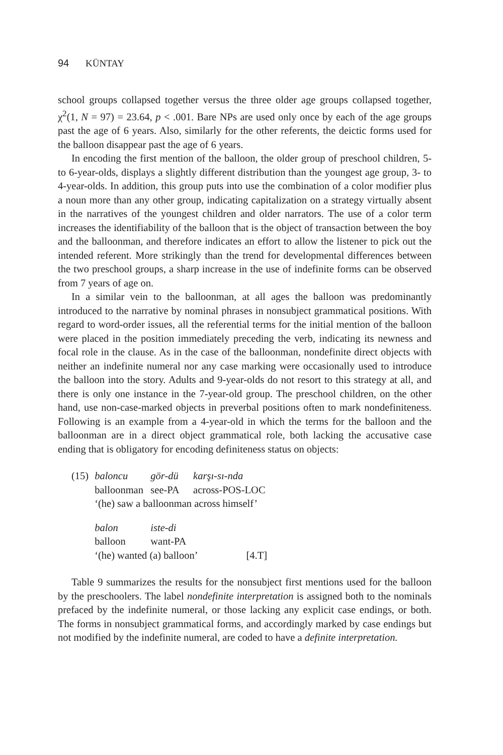94 KÜNTAY
school groups collapsed together versus the three older age groups collapsed together, χ<sup>2</sup>(1, N = 97) = 23.64, p < .001. Bare NPs are used only once by each of the age groups past the age of 6 years. Also, similarly for the other referents, the deictic forms used for the balloon disappear past the age of 6 years.
In encoding the first mention of the balloon, the older group of preschool children, 5- to 6-year-olds, displays a slightly different distribution than the youngest age group, 3- to 4-year-olds. In addition, this group puts into use the combination of a color modifier plus a noun more than any other group, indicating capitalization on a strategy virtually absent in the narratives of the youngest children and older narrators. The use of a color term increases the identifiability of the balloon that is the object of transaction between the boy and the balloonman, and therefore indicates an effort to allow the listener to pick out the intended referent. More strikingly than the trend for developmental differences between the two preschool groups, a sharp increase in the use of indefinite forms can be observed from 7 years of age on.
In a similar vein to the balloonman, at all ages the balloon was predominantly introduced to the narrative by nominal phrases in nonsubject grammatical positions. With regard to word-order issues, all the referential terms for the initial mention of the balloon were placed in the position immediately preceding the verb, indicating its newness and focal role in the clause. As in the case of the balloonman, nondefinite direct objects with neither an indefinite numeral nor any case marking were occasionally used to introduce the balloon into the story. Adults and 9-year-olds do not resort to this strategy at all, and there is only one instance in the 7-year-old group. The preschool children, on the other hand, use non-case-marked objects in preverbal positions often to mark nondefiniteness. Following is an example from a 4-year-old in which the terms for the balloon and the balloonman are in a direct object grammatical role, both lacking the accusative case ending that is obligatory for encoding definiteness status on objects:
| (15) | baloncu | gör-dü | karşı-sı-nda |
| | balloonman | see-PA | across-POS-LOC |
| | ‘(he) saw a balloonman across himself’ | | |
| | balon | iste-di | |
| | balloon | want-PA | |
| | ‘(he) wanted (a) balloon’ [4.T] | | |
Table 9 summarizes the results for the nonsubject first mentions used for the balloon by the preschoolers. The label nondefinite interpretation is assigned both to the nominals prefaced by the indefinite numeral, or those lacking any explicit case endings, or both. The forms in nonsubject grammatical forms, and accordingly marked by case endings but not modified by the indefinite numeral, are coded to have a definite interpretation.